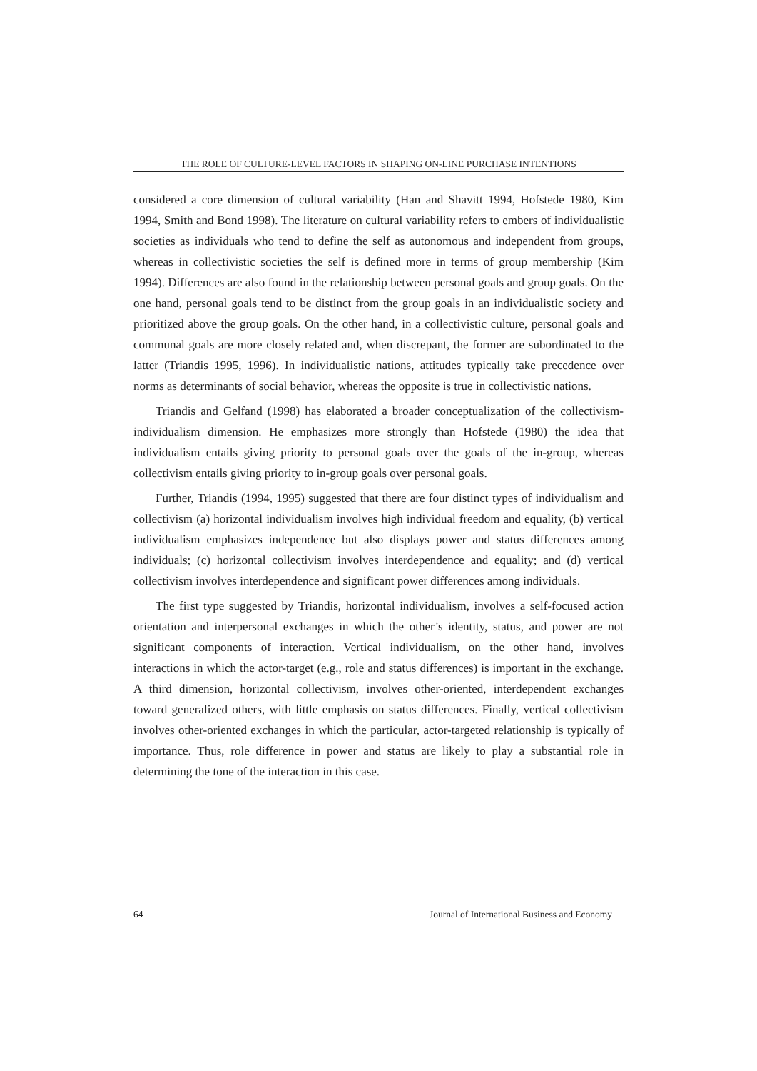THE ROLE OF CULTURE-LEVEL FACTORS IN SHAPING ON-LINE PURCHASE INTENTIONS
considered a core dimension of cultural variability (Han and Shavitt 1994, Hofstede 1980, Kim 1994, Smith and Bond 1998). The literature on cultural variability refers to embers of individualistic societies as individuals who tend to define the self as autonomous and independent from groups, whereas in collectivistic societies the self is defined more in terms of group membership (Kim 1994). Differences are also found in the relationship between personal goals and group goals. On the one hand, personal goals tend to be distinct from the group goals in an individualistic society and prioritized above the group goals. On the other hand, in a collectivistic culture, personal goals and communal goals are more closely related and, when discrepant, the former are subordinated to the latter (Triandis 1995, 1996). In individualistic nations, attitudes typically take precedence over norms as determinants of social behavior, whereas the opposite is true in collectivistic nations.
Triandis and Gelfand (1998) has elaborated a broader conceptualization of the collectivism-individualism dimension. He emphasizes more strongly than Hofstede (1980) the idea that individualism entails giving priority to personal goals over the goals of the in-group, whereas collectivism entails giving priority to in-group goals over personal goals.
Further, Triandis (1994, 1995) suggested that there are four distinct types of individualism and collectivism (a) horizontal individualism involves high individual freedom and equality, (b) vertical individualism emphasizes independence but also displays power and status differences among individuals; (c) horizontal collectivism involves interdependence and equality; and (d) vertical collectivism involves interdependence and significant power differences among individuals.
The first type suggested by Triandis, horizontal individualism, involves a self-focused action orientation and interpersonal exchanges in which the other’s identity, status, and power are not significant components of interaction. Vertical individualism, on the other hand, involves interactions in which the actor-target (e.g., role and status differences) is important in the exchange. A third dimension, horizontal collectivism, involves other-oriented, interdependent exchanges toward generalized others, with little emphasis on status differences. Finally, vertical collectivism involves other-oriented exchanges in which the particular, actor-targeted relationship is typically of importance. Thus, role difference in power and status are likely to play a substantial role in determining the tone of the interaction in this case.
64 Journal of International Business and Economy